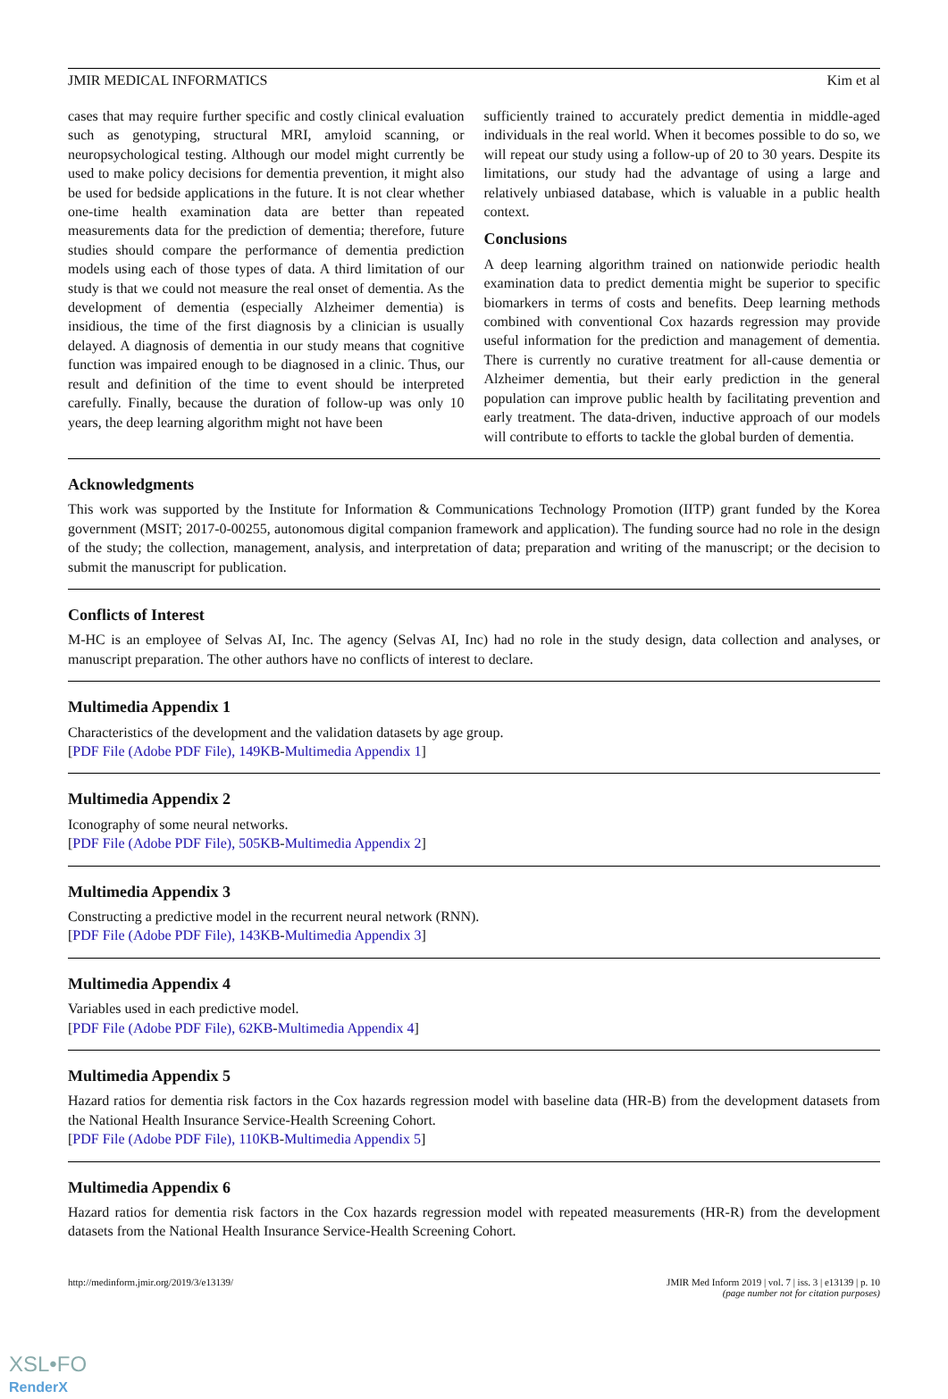JMIR MEDICAL INFORMATICS Kim et al
cases that may require further specific and costly clinical evaluation such as genotyping, structural MRI, amyloid scanning, or neuropsychological testing. Although our model might currently be used to make policy decisions for dementia prevention, it might also be used for bedside applications in the future. It is not clear whether one-time health examination data are better than repeated measurements data for the prediction of dementia; therefore, future studies should compare the performance of dementia prediction models using each of those types of data. A third limitation of our study is that we could not measure the real onset of dementia. As the development of dementia (especially Alzheimer dementia) is insidious, the time of the first diagnosis by a clinician is usually delayed. A diagnosis of dementia in our study means that cognitive function was impaired enough to be diagnosed in a clinic. Thus, our result and definition of the time to event should be interpreted carefully. Finally, because the duration of follow-up was only 10 years, the deep learning algorithm might not have been
sufficiently trained to accurately predict dementia in middle-aged individuals in the real world. When it becomes possible to do so, we will repeat our study using a follow-up of 20 to 30 years. Despite its limitations, our study had the advantage of using a large and relatively unbiased database, which is valuable in a public health context.
Conclusions
A deep learning algorithm trained on nationwide periodic health examination data to predict dementia might be superior to specific biomarkers in terms of costs and benefits. Deep learning methods combined with conventional Cox hazards regression may provide useful information for the prediction and management of dementia. There is currently no curative treatment for all-cause dementia or Alzheimer dementia, but their early prediction in the general population can improve public health by facilitating prevention and early treatment. The data-driven, inductive approach of our models will contribute to efforts to tackle the global burden of dementia.
Acknowledgments
This work was supported by the Institute for Information & Communications Technology Promotion (IITP) grant funded by the Korea government (MSIT; 2017-0-00255, autonomous digital companion framework and application). The funding source had no role in the design of the study; the collection, management, analysis, and interpretation of data; preparation and writing of the manuscript; or the decision to submit the manuscript for publication.
Conflicts of Interest
M-HC is an employee of Selvas AI, Inc. The agency (Selvas AI, Inc) had no role in the study design, data collection and analyses, or manuscript preparation. The other authors have no conflicts of interest to declare.
Multimedia Appendix 1
Characteristics of the development and the validation datasets by age group.
[PDF File (Adobe PDF File), 149KB-Multimedia Appendix 1]
Multimedia Appendix 2
Iconography of some neural networks.
[PDF File (Adobe PDF File), 505KB-Multimedia Appendix 2]
Multimedia Appendix 3
Constructing a predictive model in the recurrent neural network (RNN).
[PDF File (Adobe PDF File), 143KB-Multimedia Appendix 3]
Multimedia Appendix 4
Variables used in each predictive model.
[PDF File (Adobe PDF File), 62KB-Multimedia Appendix 4]
Multimedia Appendix 5
Hazard ratios for dementia risk factors in the Cox hazards regression model with baseline data (HR-B) from the development datasets from the National Health Insurance Service-Health Screening Cohort.
[PDF File (Adobe PDF File), 110KB-Multimedia Appendix 5]
Multimedia Appendix 6
Hazard ratios for dementia risk factors in the Cox hazards regression model with repeated measurements (HR-R) from the development datasets from the National Health Insurance Service-Health Screening Cohort.
http://medinform.jmir.org/2019/3/e13139/ JMIR Med Inform 2019 | vol. 7 | iss. 3 | e13139 | p. 10
(page number not for citation purposes)
XSL•FO
RenderX